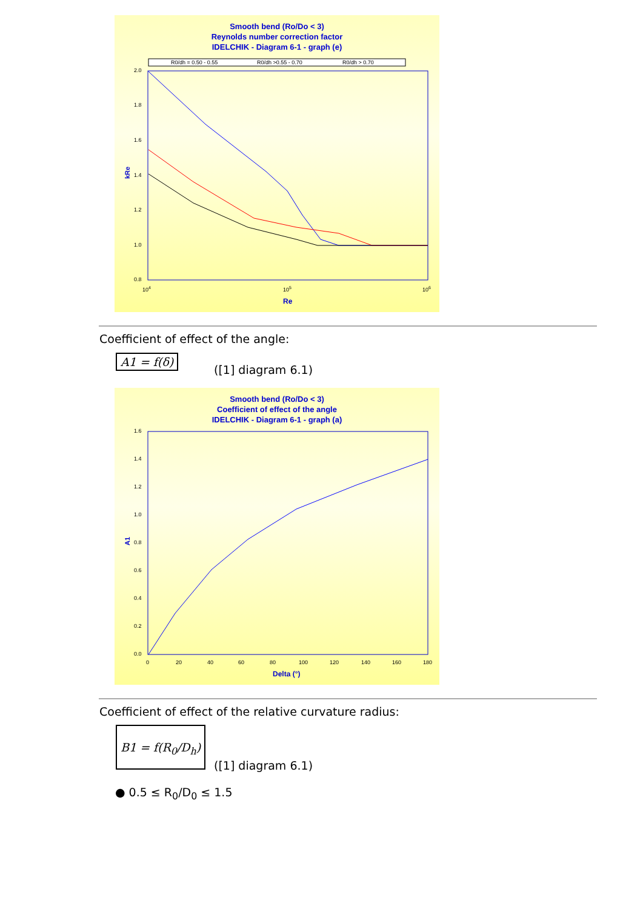Smooth bend (Ro/Do < 3)
Reynolds number correction factor
IDELCHIK - Diagram 6-1 - graph (e)
R0/dh = 0.50 - 0.55
R0/dh >0.55 - 0.70
R0/dh > 0.70
2.0
1.8
1.6
1.4
1.2
1.0
0.8
104
105
106
Re
kRe
Coefficient of effect of the angle:
A1 = f(δ)
([1] diagram 6.1)
Smooth bend (Ro/Do < 3)
Coefficient of effect of the angle
IDELCHIK - Diagram 6-1 - graph (a)
1.6
1.4
1.2
1.0
0.8
0.6
0.4
0.2
0.0
0
20
40
60
80
100
120
140
160
180
Delta (°)
A1
Coefficient of effect of the relative curvature radius:
B1 = f(R<sub>0</sub>/D<sub>h</sub>)
([1] diagram 6.1)
● 0.5 ≤ R<sub>0</sub>/D<sub>0</sub> ≤ 1.5